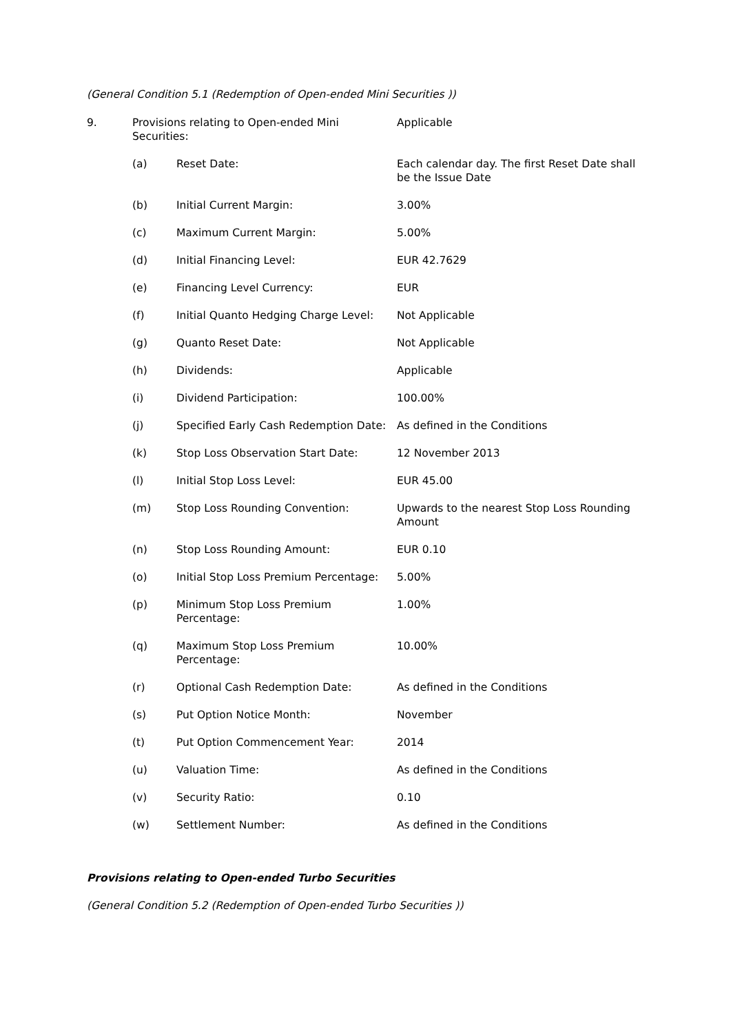(General Condition 5.1 (Redemption of Open-ended Mini Securities ))
| 9. | Provisions relating to Open-ended Mini Securities: | | Applicable |
| | (a) | Reset Date: | Each calendar day. The first Reset Date shall be the Issue Date |
| | (b) | Initial Current Margin: | 3.00% |
| | (c) | Maximum Current Margin: | 5.00% |
| | (d) | Initial Financing Level: | EUR 42.7629 |
| | (e) | Financing Level Currency: | EUR |
| | (f) | Initial Quanto Hedging Charge Level: | Not Applicable |
| | (g) | Quanto Reset Date: | Not Applicable |
| | (h) | Dividends: | Applicable |
| | (i) | Dividend Participation: | 100.00% |
| | (j) | Specified Early Cash Redemption Date: | As defined in the Conditions |
| | (k) | Stop Loss Observation Start Date: | 12 November 2013 |
| | (l) | Initial Stop Loss Level: | EUR 45.00 |
| | (m) | Stop Loss Rounding Convention: | Upwards to the nearest Stop Loss Rounding Amount |
| | (n) | Stop Loss Rounding Amount: | EUR 0.10 |
| | (o) | Initial Stop Loss Premium Percentage: | 5.00% |
| | (p) | Minimum Stop Loss Premium Percentage: | 1.00% |
| | (q) | Maximum Stop Loss Premium Percentage: | 10.00% |
| | (r) | Optional Cash Redemption Date: | As defined in the Conditions |
| | (s) | Put Option Notice Month: | November |
| | (t) | Put Option Commencement Year: | 2014 |
| | (u) | Valuation Time: | As defined in the Conditions |
| | (v) | Security Ratio: | 0.10 |
| | (w) | Settlement Number: | As defined in the Conditions |
Provisions relating to Open-ended Turbo Securities
(General Condition 5.2 (Redemption of Open-ended Turbo Securities ))